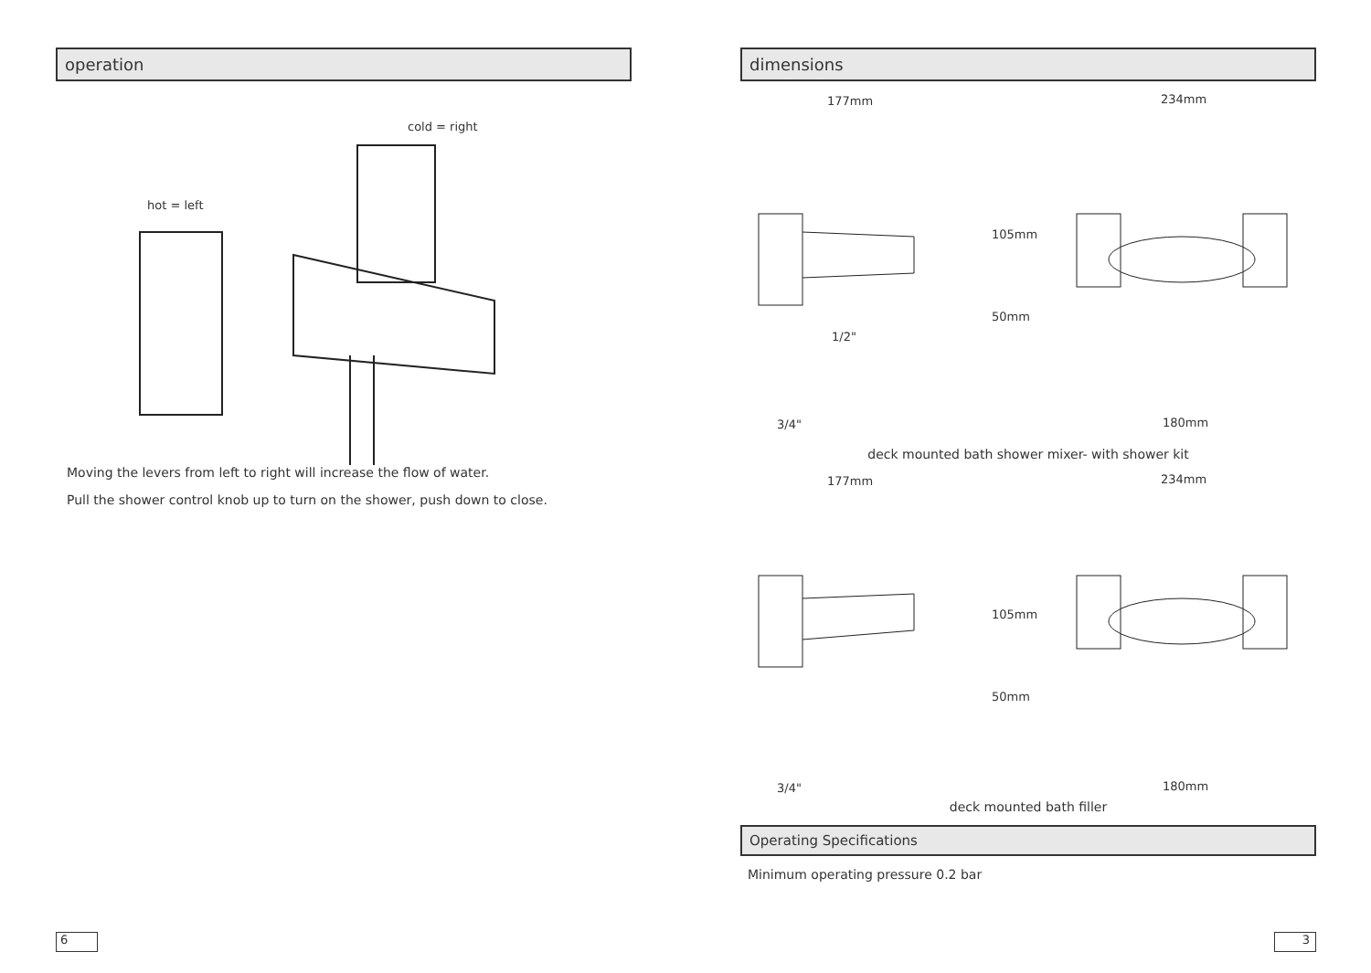operation
cold = right
hot = left
Moving the levers from left to right will increase the flow of water.
Pull the shower control knob up to turn on the shower, push down to close.
6
dimensions
177mm 234mm
105mm
50mm
1/2"
3/4" 180mm
deck mounted bath shower mixer- with shower kit
177mm 234mm
105mm
50mm
3/4" 180mm
deck mounted bath filler
Operating Specifications
Minimum operating pressure 0.2 bar
3